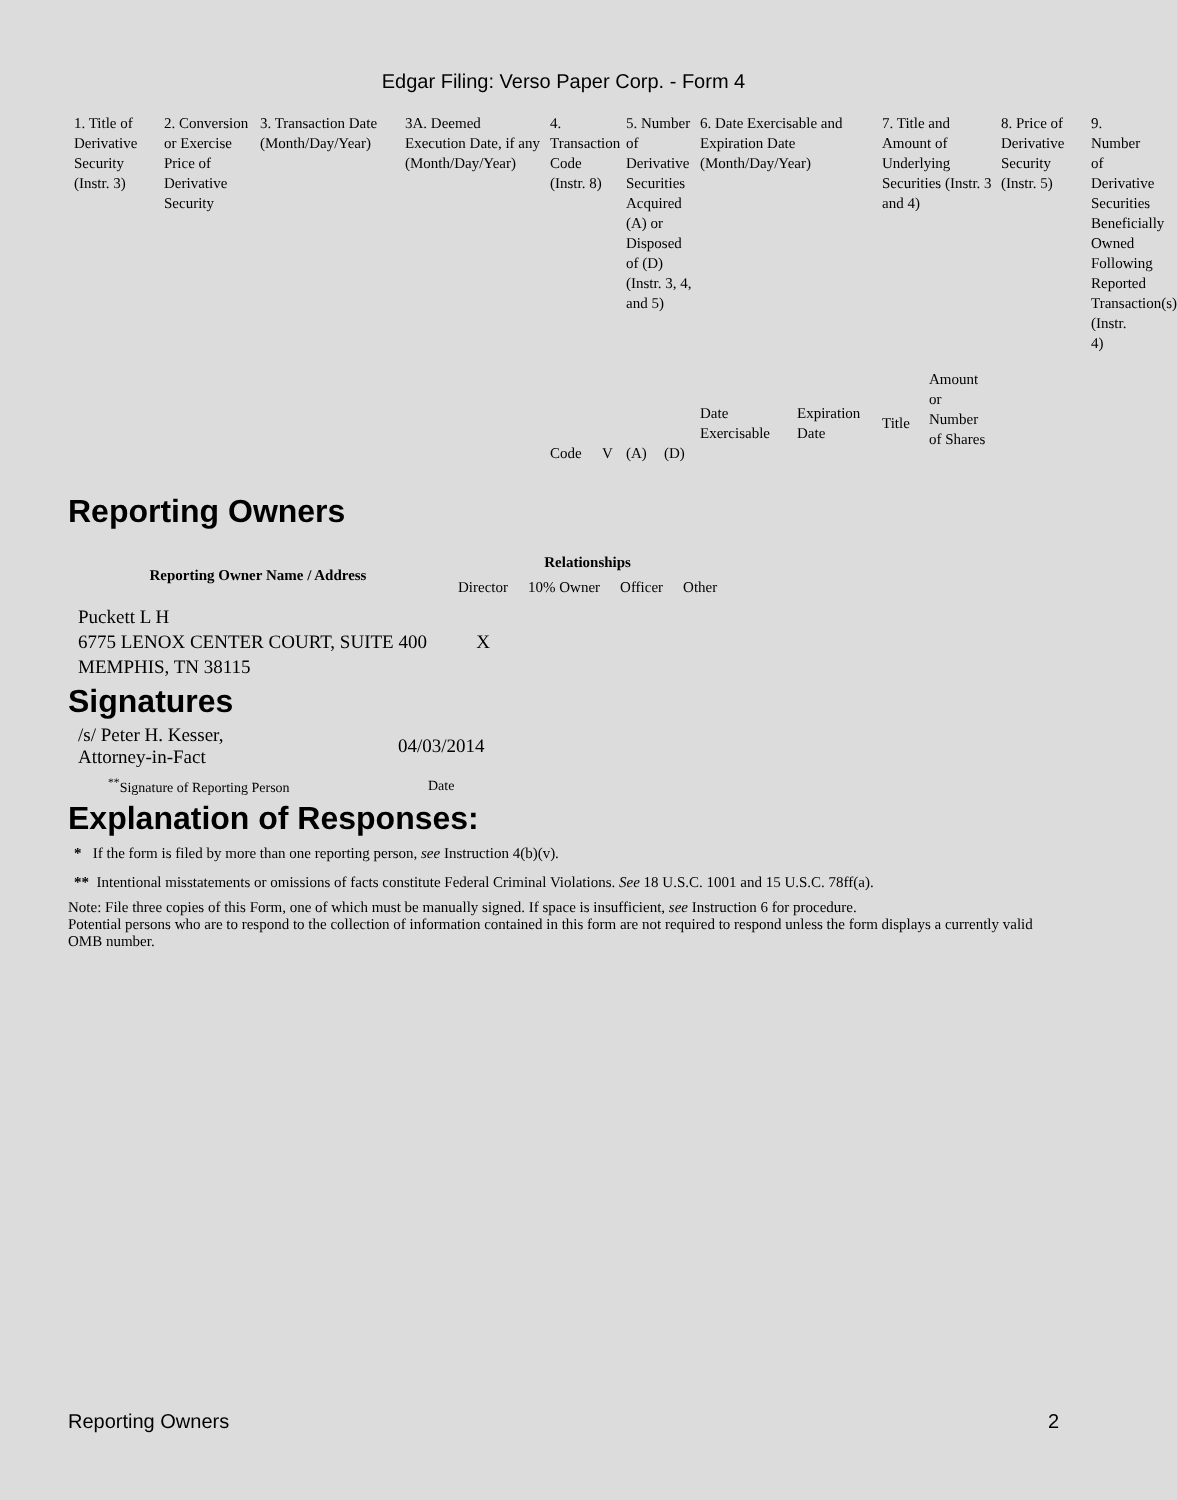Edgar Filing: Verso Paper Corp. - Form 4
| 1. Title of Derivative Security (Instr. 3) | 2. Conversion or Exercise Price of Derivative Security | 3. Transaction Date (Month/Day/Year) | 3A. Deemed Execution Date, if any (Month/Day/Year) | 4. Transaction Code (Instr. 8) | | 5. Number of Derivative Securities Acquired (A) or Disposed of (D) (Instr. 3, 4, and 5) | | 6. Date Exercisable and Expiration Date (Month/Day/Year) | | 7. Title and Amount of Underlying Securities (Instr. 3 and 4) | | 8. Price of Derivative Security (Instr. 5) | 9. Number of Derivative Securities Beneficially Owned Following Reported Transaction(s) (Instr. 4) |
| --- | --- | --- | --- | --- | --- | --- | --- | --- | --- | --- | --- | --- | --- |
| | | | | Code | V | (A) | (D) | Date Exercisable | Expiration Date | Title | Amount or Number of Shares | | |
Reporting Owners
| Reporting Owner Name / Address | Relationships | | | |
| --- | --- | --- | --- | --- |
| | Director | 10% Owner | Officer | Other |
| Puckett L H 6775 LENOX CENTER COURT, SUITE 400 MEMPHIS, TN 38115 | X | | | |
Signatures
| /s/ Peter H. Kesser, Attorney-in-Fact | 04/03/2014 |
| <sup>**</sup> Signature of Reporting Person | Date |
Explanation of Responses:
* If the form is filed by more than one reporting person, see Instruction 4(b)(v).
** Intentional misstatements or omissions of facts constitute Federal Criminal Violations. See 18 U.S.C. 1001 and 15 U.S.C. 78ff(a).
Note: File three copies of this Form, one of which must be manually signed. If space is insufficient, see Instruction 6 for procedure.
Potential persons who are to respond to the collection of information contained in this form are not required to respond unless the form displays a currently valid OMB number.
Reporting Owners 2